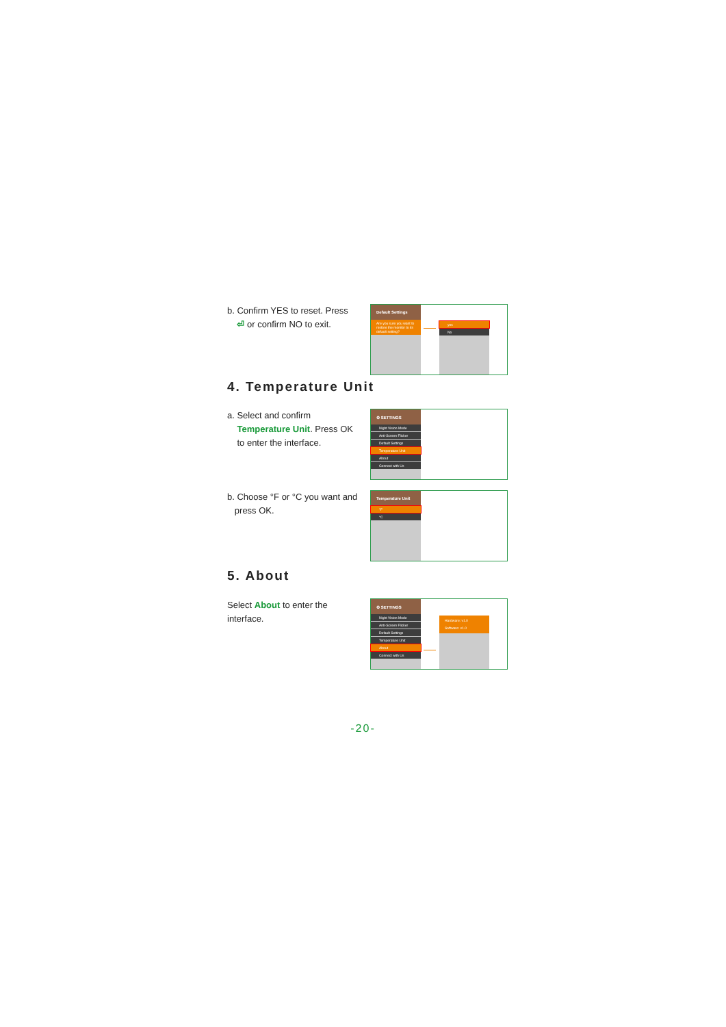b. Confirm YES to reset. Press
⏎ or confirm NO to exit.
Default Settings
Are you sure you want to restore the monitor to its default setting?
yes
No
4. Temperature Unit
a. Select and confirm
Temperature Unit. Press OK
to enter the interface.
⚙ SETTINGS
Night Vision Mode
Anti-Screen Flicker
Default Settings
Temperature Unit
About
Connect with Us
b. Choose °F or °C you want and
press OK.
Temperature Unit
°F
°C
5. About
Select About to enter the
interface.
⚙ SETTINGS
Night Vision Mode
Anti-Screen Flicker
Default Settings
Temperature Unit
About
Connect with Us
Hardware: v1.0
Software: v1.0
-20-